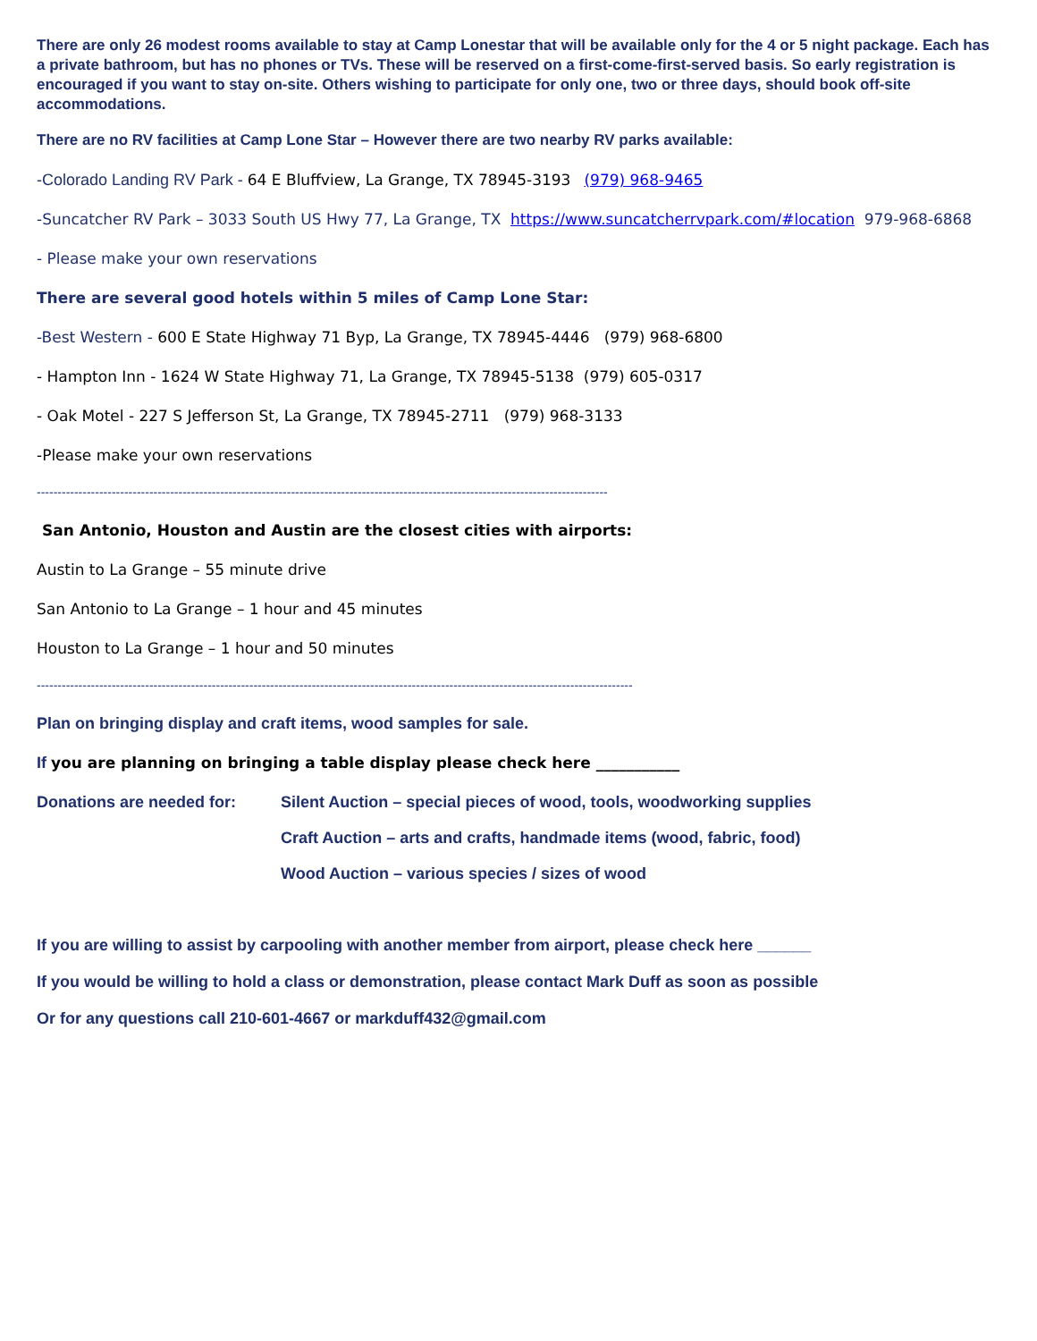There are only 26 modest rooms available to stay at Camp Lonestar that will be available only for the 4 or 5 night package. Each has a private bathroom, but has no phones or TVs. These will be reserved on a first-come-first-served basis. So early registration is encouraged if you want to stay on-site. Others wishing to participate for only one, two or three days, should book off-site accommodations.
There are no RV facilities at Camp Lone Star – However there are two nearby RV parks available:
-Colorado Landing RV Park - 64 E Bluffview, La Grange, TX 78945-3193 (979) 968-9465
-Suncatcher RV Park – 3033 South US Hwy 77, La Grange, TX https://www.suncatcherrvpark.com/#location 979-968-6868
- Please make your own reservations
There are several good hotels within 5 miles of Camp Lone Star:
-Best Western - 600 E State Highway 71 Byp, La Grange, TX 78945-4446 (979) 968-6800
- Hampton Inn - 1624 W State Highway 71, La Grange, TX 78945-5138 (979) 605-0317
- Oak Motel - 227 S Jefferson St, La Grange, TX 78945-2711 (979) 968-3133
-Please make your own reservations
-----------------------------------------------------------------------------------------------------------------------------------------
San Antonio, Houston and Austin are the closest cities with airports:
Austin to La Grange – 55 minute drive
San Antonio to La Grange – 1 hour and 45 minutes
Houston to La Grange – 1 hour and 50 minutes
-----------------------------------------------------------------------------------------------------------------------------------------------
Plan on bringing display and craft items, wood samples for sale.
If you are planning on bringing a table display please check here ___________
Donations are needed for: Silent Auction – special pieces of wood, tools, woodworking supplies
Craft Auction – arts and crafts, handmade items (wood, fabric, food)
Wood Auction – various species / sizes of wood
If you are willing to assist by carpooling with another member from airport, please check here ______
If you would be willing to hold a class or demonstration, please contact Mark Duff as soon as possible
Or for any questions call 210-601-4667 or markduff432@gmail.com